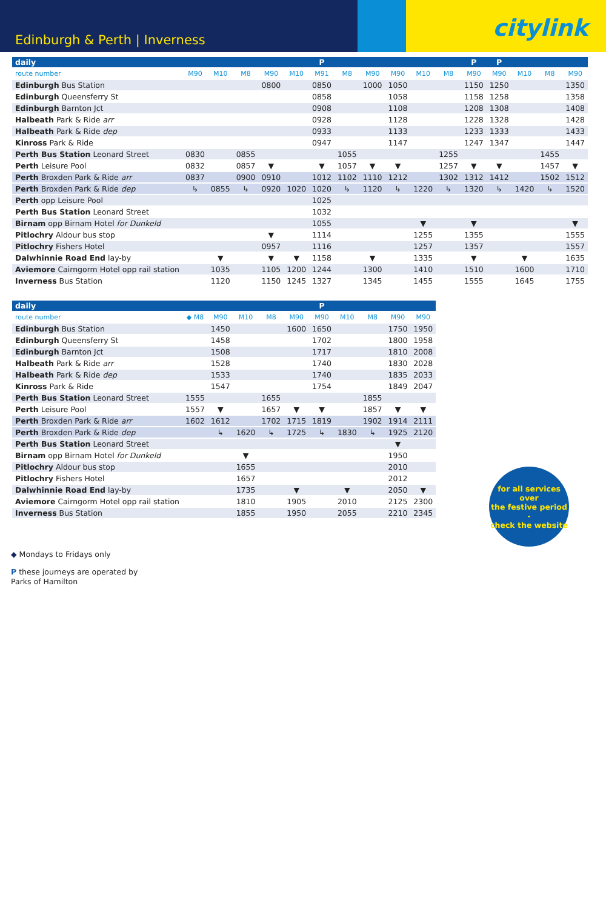Edinburgh & Perth | Inverness citylink
| daily | | | | | | P | | | | | | P | P | | | |
| --- | --- | --- | --- | --- | --- | --- | --- | --- | --- | --- | --- | --- | --- | --- | --- | --- |
| route number | M90 | M10 | M8 | M90 | M10 | M91 | M8 | M90 | M90 | M10 | M8 | M90 | M90 | M10 | M8 | M90 |
| Edinburgh Bus Station | | | | 0800 | | 0850 | | 1000 | 1050 | | | 1150 | 1250 | | | 1350 |
| Edinburgh Queensferry St | | | | | | 0858 | | | 1058 | | | 1158 | 1258 | | | 1358 |
| Edinburgh Barnton Jct | | | | | | 0908 | | | 1108 | | | 1208 | 1308 | | | 1408 |
| Halbeath Park & Ride arr | | | | | | 0928 | | | 1128 | | | 1228 | 1328 | | | 1428 |
| Halbeath Park & Ride dep | | | | | | 0933 | | | 1133 | | | 1233 | 1333 | | | 1433 |
| Kinross Park & Ride | | | | | | 0947 | | | 1147 | | | 1247 | 1347 | | | 1447 |
| Perth Bus Station Leonard Street | 0830 | | 0855 | | | | 1055 | | | | 1255 | | | | 1455 | |
| Perth Leisure Pool | 0832 | | 0857 | ▼ | | ▼ | 1057 | ▼ | ▼ | | 1257 | ▼ | ▼ | | 1457 | ▼ |
| Perth Broxden Park & Ride arr | 0837 | | 0900 | 0910 | | 1012 | 1102 | 1110 | 1212 | | 1302 | 1312 | 1412 | | 1502 | 1512 |
| Perth Broxden Park & Ride dep | ↳ | 0855 | ↳ | 0920 | 1020 | 1020 | ↳ | 1120 | ↳ | 1220 | ↳ | 1320 | ↳ | 1420 | ↳ | 1520 |
| Perth opp Leisure Pool | | | | | | 1025 | | | | | | | | | | |
| Perth Bus Station Leonard Street | | | | | | 1032 | | | | | | | | | | |
| Birnam opp Birnam Hotel for Dunkeld | | | | | | 1055 | | | | ▼ | | ▼ | | | | ▼ |
| Pitlochry Aldour bus stop | | | | ▼ | | 1114 | | | | 1255 | | 1355 | | | | 1555 |
| Pitlochry Fishers Hotel | | | | 0957 | | 1116 | | | | 1257 | | 1357 | | | | 1557 |
| Dalwhinnie Road End lay-by | | ▼ | | ▼ | ▼ | 1158 | | ▼ | | 1335 | | ▼ | | ▼ | | 1635 |
| Aviemore Cairngorm Hotel opp rail station | | 1035 | | 1105 | 1200 | 1244 | | 1300 | | 1410 | | 1510 | | 1600 | | 1710 |
| Inverness Bus Station | | 1120 | | 1150 | 1245 | 1327 | | 1345 | | 1455 | | 1555 | | 1645 | | 1755 |
| daily | | | | | | P | | | | |
| --- | --- | --- | --- | --- | --- | --- | --- | --- | --- | --- |
| route number | ◆ M8 | M90 | M10 | M8 | M90 | M90 | M10 | M8 | M90 | M90 |
| Edinburgh Bus Station | | 1450 | | | 1600 | 1650 | | | 1750 | 1950 |
| Edinburgh Queensferry St | | 1458 | | | | 1702 | | | 1800 | 1958 |
| Edinburgh Barnton Jct | | 1508 | | | | 1717 | | | 1810 | 2008 |
| Halbeath Park & Ride arr | | 1528 | | | | 1740 | | | 1830 | 2028 |
| Halbeath Park & Ride dep | | 1533 | | | | 1740 | | | 1835 | 2033 |
| Kinross Park & Ride | | 1547 | | | | 1754 | | | 1849 | 2047 |
| Perth Bus Station Leonard Street | 1555 | | | 1655 | | | | 1855 | | |
| Perth Leisure Pool | 1557 | ▼ | | 1657 | ▼ | ▼ | | 1857 | ▼ | ▼ |
| Perth Broxden Park & Ride arr | 1602 | 1612 | | 1702 | 1715 | 1819 | | 1902 | 1914 | 2111 |
| Perth Broxden Park & Ride dep | | ↳ | 1620 | ↳ | 1725 | ↳ | 1830 | ↳ | 1925 | 2120 |
| Perth Bus Station Leonard Street | | | | | | | | | ▼ | |
| Birnam opp Birnam Hotel for Dunkeld | | | ▼ | | | | | | 1950 | |
| Pitlochry Aldour bus stop | | | 1655 | | | | | | 2010 | |
| Pitlochry Fishers Hotel | | | 1657 | | | | | | 2012 | |
| Dalwhinnie Road End lay-by | | | 1735 | | ▼ | | ▼ | | 2050 | ▼ |
| Aviemore Cairngorm Hotel opp rail station | | | 1810 | | 1905 | | 2010 | | 2125 | 2300 |
| Inverness Bus Station | | | 1855 | | 1950 | | 2055 | | 2210 | 2345 |
for all services over
the festive period -
check the website
◆ Mondays to Fridays only
P these journeys are operated by
Parks of Hamilton